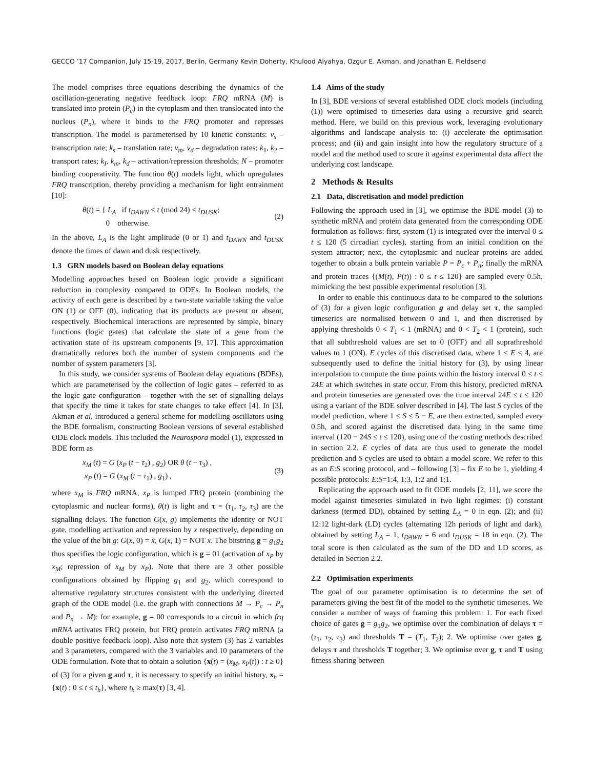GECCO ’17 Companion, July 15-19, 2017, Berlin, Germany Kevin Doherty, Khulood Alyahya, Ozgur E. Akman, and Jonathan E. Fieldsend
The model comprises three equations describing the dynamics of the oscillation-generating negative feedback loop: FRQ mRNA (M) is translated into protein (P<sub>c</sub>) in the cytoplasm and then translocated into the nucleus (P<sub>n</sub>), where it binds to the FRQ promoter and represses transcription. The model is parameterised by 10 kinetic constants: v<sub>s</sub> – transcription rate; k<sub>s</sub> – translation rate; v<sub>m</sub>, v<sub>d</sub> – degradation rates; k<sub>1</sub>, k<sub>2</sub> – transport rates; k<sub>I</sub>, k<sub>m</sub>, k<sub>d</sub> – activation/repression thresholds; N – promoter binding cooperativity. The function θ(t) models light, which upregulates FRQ transcription, thereby providing a mechanism for light entrainment [10]:
θ(t) = { L<sub>A</sub> if t<sub>DAWN</sub> < t (mod 24) < t<sub>DUSK</sub>;
0 otherwise. (2)
In the above, L<sub>A</sub> is the light amplitude (0 or 1) and t<sub>DAWN</sub> and t<sub>DUSK</sub> denote the times of dawn and dusk respectively.
1.3 GRN models based on Boolean delay equations
Modelling approaches based on Boolean logic provide a significant reduction in complexity compared to ODEs. In Boolean models, the activity of each gene is described by a two-state variable taking the value ON (1) or OFF (0), indicating that its products are present or absent, respectively. Biochemical interactions are represented by simple, binary functions (logic gates) that calculate the state of a gene from the activation state of its upstream components [9, 17]. This approximation dramatically reduces both the number of system components and the number of system parameters [3].
In this study, we consider systems of Boolean delay equations (BDEs), which are parameterised by the collection of logic gates – referred to as the logic gate configuration – together with the set of signalling delays that specify the time it takes for state changes to take effect [4]. In [3], Akman et al. introduced a general scheme for modelling oscillators using the BDE formalism, constructing Boolean versions of several established ODE clock models. This included the Neurospora model (1), expressed in BDE form as
x<sub>M</sub> (t) = G (x<sub>P</sub> (t − τ<sub>2</sub>) , g<sub>2</sub>) OR θ (t − τ<sub>3</sub>) ,
x<sub>P</sub> (t) = G (x<sub>M</sub> (t − τ<sub>1</sub>) , g<sub>1</sub>) , (3)
where x<sub>M</sub> is FRQ mRNA, x<sub>P</sub> is lumped FRQ protein (combining the cytoplasmic and nuclear forms), θ(t) is light and τ = (τ<sub>1</sub>, τ<sub>2</sub>, τ<sub>3</sub>) are the signalling delays. The function G(x, g) implements the identity or NOT gate, modelling activation and repression by x respectively, depending on the value of the bit g: G(x, 0) = x, G(x, 1) = NOT x. The bitstring g = g<sub>1</sub>g<sub>2</sub> thus specifies the logic configuration, which is g = 01 (activation of x<sub>P</sub> by x<sub>M</sub>; repression of x<sub>M</sub> by x<sub>P</sub>). Note that there are 3 other possible configurations obtained by flipping g<sub>1</sub> and g<sub>2</sub>, which correspond to alternative regulatory structures consistent with the underlying directed graph of the ODE model (i.e. the graph with connections M → P<sub>c</sub> → P<sub>n</sub> and P<sub>n</sub> → M): for example, g = 00 corresponds to a circuit in which frq mRNA activates FRQ protein, but FRQ protein activates FRQ mRNA (a double positive feedback loop). Also note that system (3) has 2 variables and 3 parameters, compared with the 3 variables and 10 parameters of the ODE formulation. Note that to obtain a solution {x(t) = (x<sub>M</sub>, x<sub>P</sub>(t)) : t ≥ 0} of (3) for a given g and τ, it is necessary to specify an initial history, x<sub>h</sub> = {x(t) : 0 ≤ t ≤ t<sub>h</sub>}, where t<sub>h</sub> ≥ max(τ) [3, 4].
1.4 Aims of the study
In [3], BDE versions of several established ODE clock models (including (1)) were optimised to timeseries data using a recursive grid search method. Here, we build on this previous work, leveraging evolutionary algorithms and landscape analysis to: (i) accelerate the optimisation process; and (ii) and gain insight into how the regulatory structure of a model and the method used to score it against experimental data affect the underlying cost landscape.
2 Methods & Results
2.1 Data, discretisation and model prediction
Following the approach used in [3], we optimise the BDE model (3) to synthetic mRNA and protein data generated from the corresponding ODE formulation as follows: first, system (1) is integrated over the interval 0 ≤ t ≤ 120 (5 circadian cycles), starting from an initial condition on the system attractor; next, the cytoplasmic and nuclear proteins are added together to obtain a bulk protein variable P = P<sub>c</sub> + P<sub>n</sub>; finally the mRNA and protein traces {(M(t), P(t)) : 0 ≤ t ≤ 120} are sampled every 0.5h, mimicking the best possible experimental resolution [3].
In order to enable this continuous data to be compared to the solutions of (3) for a given logic configuration g and delay set τ, the sampled timeseries are normalised between 0 and 1, and then discretised by applying thresholds 0 < T<sub>1</sub> < 1 (mRNA) and 0 < T<sub>2</sub> < 1 (protein), such that all subthreshold values are set to 0 (OFF) and all suprathreshold values to 1 (ON). E cycles of this discretised data, where 1 ≤ E ≤ 4, are subsequently used to define the initial history for (3), by using linear interpolation to compute the time points within the history interval 0 ≤ t ≤ 24E at which switches in state occur. From this history, predicted mRNA and protein timeseries are generated over the time interval 24E ≤ t ≤ 120 using a variant of the BDE solver described in [4]. The last S cycles of the model prediction, where 1 ≤ S ≤ 5 − E, are then extracted, sampled every 0.5h, and scored against the discretised data lying in the same time interval (120 − 24S ≤ t ≤ 120), using one of the costing methods described in section 2.2. E cycles of data are thus used to generate the model prediction and S cycles are used to obtain a model score. We refer to this as an E:S scoring protocol, and – following [3] – fix E to be 1, yielding 4 possible protocols: E:S=1:4, 1:3, 1:2 and 1:1.
Replicating the approach used to fit ODE models [2, 11], we score the model against timeseries simulated in two light regimes: (i) constant darkness (termed DD), obtained by setting L<sub>A</sub> = 0 in eqn. (2); and (ii) 12:12 light-dark (LD) cycles (alternating 12h periods of light and dark), obtained by setting L<sub>A</sub> = 1, t<sub>DAWN</sub> = 6 and t<sub>DUSK</sub> = 18 in eqn. (2). The total score is then calculated as the sum of the DD and LD scores, as detailed in Section 2.2.
2.2 Optimisation experiments
The goal of our parameter optimisation is to determine the set of parameters giving the best fit of the model to the synthetic timeseries. We consider a number of ways of framing this problem: 1. For each fixed choice of gates g = g<sub>1</sub>g<sub>2</sub>, we optimise over the combination of delays τ = (τ<sub>1</sub>, τ<sub>2</sub>, τ<sub>3</sub>) and thresholds T = (T<sub>1</sub>, T<sub>2</sub>); 2. We optimise over gates g, delays τ and thresholds T together; 3. We optimise over g, τ and T using fitness sharing between